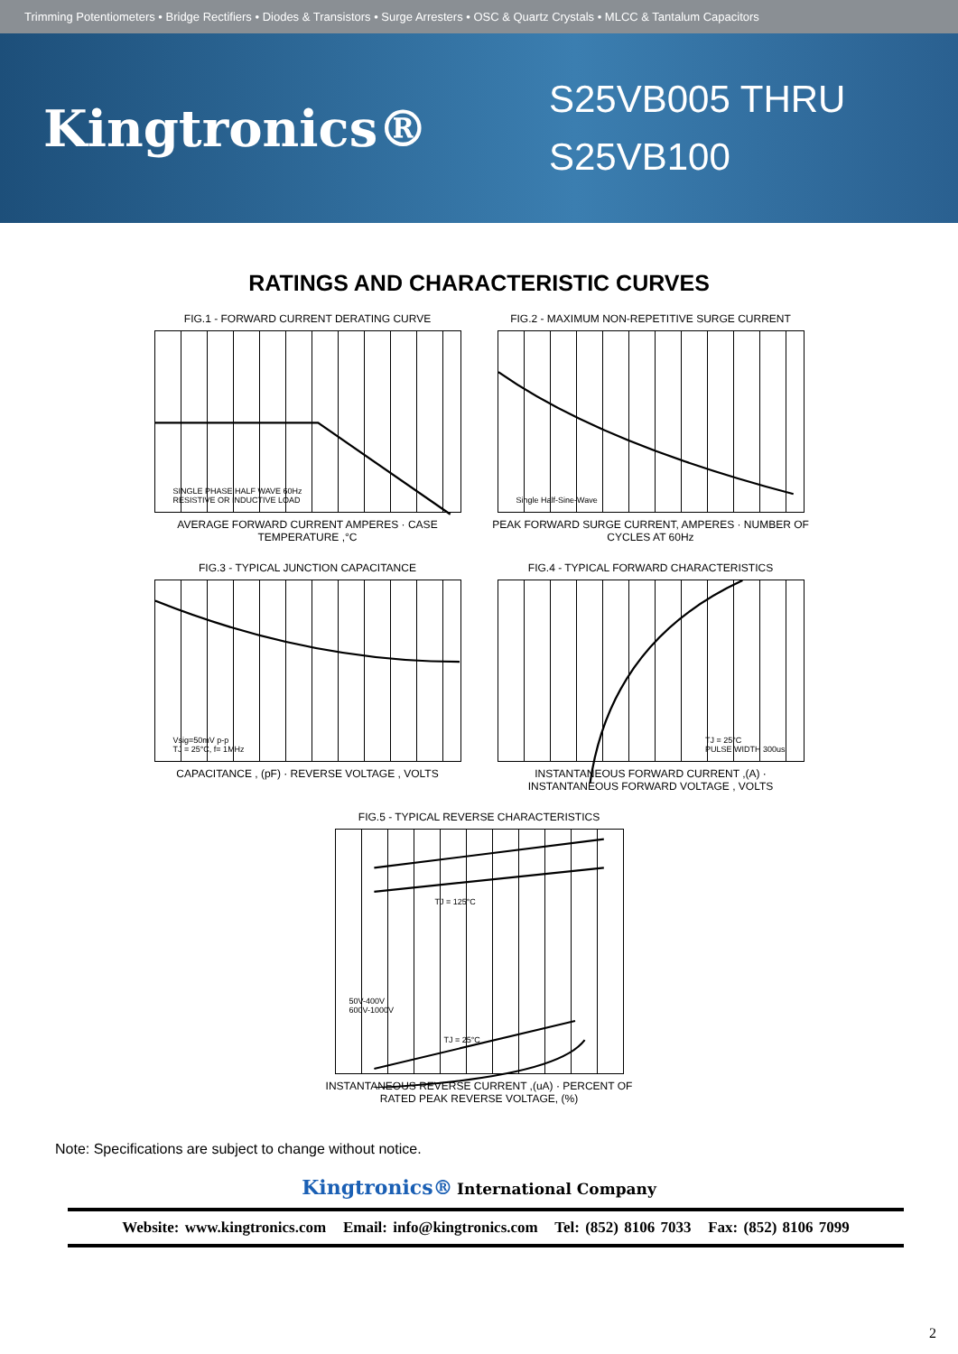Trimming Potentiometers • Bridge Rectifiers • Diodes & Transistors • Surge Arresters • OSC & Quartz Crystals • MLCC & Tantalum Capacitors
Kingtronics®
S25VB005 THRU
S25VB100
RATINGS AND CHARACTERISTIC CURVES
FIG.1 - FORWARD CURRENT DERATING CURVE
SINGLE PHASE HALF WAVE 60Hz
RESISTIVE OR INDUCTIVE LOAD
AVERAGE FORWARD CURRENT AMPERES · CASE TEMPERATURE ,°C
FIG.2 - MAXIMUM NON-REPETITIVE SURGE CURRENT
Single Half-Sine-Wave
PEAK FORWARD SURGE CURRENT, AMPERES · NUMBER OF CYCLES AT 60Hz
FIG.3 - TYPICAL JUNCTION CAPACITANCE
Vsig=50mV p-p
TJ = 25°C, f= 1MHz
CAPACITANCE , (pF) · REVERSE VOLTAGE , VOLTS
FIG.4 - TYPICAL FORWARD CHARACTERISTICS
TJ = 25°C
PULSE WIDTH 300us
INSTANTANEOUS FORWARD CURRENT ,(A) · INSTANTANEOUS FORWARD VOLTAGE , VOLTS
FIG.5 - TYPICAL REVERSE CHARACTERISTICS
TJ = 125°C
50V-400V
600V-1000V
TJ = 25°C
INSTANTANEOUS REVERSE CURRENT ,(uA) · PERCENT OF RATED PEAK REVERSE VOLTAGE, (%)
Note: Specifications are subject to change without notice.
Kingtronics® International Company
Website: www.kingtronics.com Email: info@kingtronics.com Tel: (852) 8106 7033 Fax: (852) 8106 7099
2